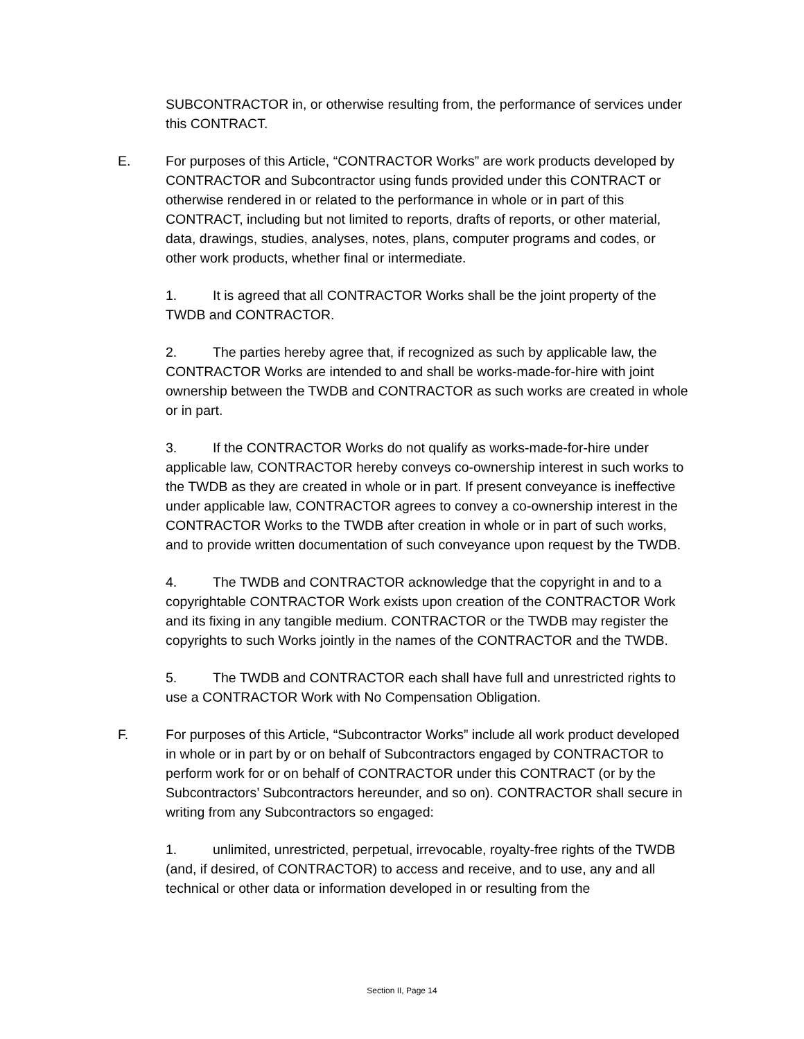SUBCONTRACTOR in, or otherwise resulting from, the performance of services under this CONTRACT.
E. For purposes of this Article, “CONTRACTOR Works” are work products developed by CONTRACTOR and Subcontractor using funds provided under this CONTRACT or otherwise rendered in or related to the performance in whole or in part of this CONTRACT, including but not limited to reports, drafts of reports, or other material, data, drawings, studies, analyses, notes, plans, computer programs and codes, or other work products, whether final or intermediate.
1. It is agreed that all CONTRACTOR Works shall be the joint property of the TWDB and CONTRACTOR.
2. The parties hereby agree that, if recognized as such by applicable law, the CONTRACTOR Works are intended to and shall be works-made-for-hire with joint ownership between the TWDB and CONTRACTOR as such works are created in whole or in part.
3. If the CONTRACTOR Works do not qualify as works-made-for-hire under applicable law, CONTRACTOR hereby conveys co-ownership interest in such works to the TWDB as they are created in whole or in part. If present conveyance is ineffective under applicable law, CONTRACTOR agrees to convey a co-ownership interest in the CONTRACTOR Works to the TWDB after creation in whole or in part of such works, and to provide written documentation of such conveyance upon request by the TWDB.
4. The TWDB and CONTRACTOR acknowledge that the copyright in and to a copyrightable CONTRACTOR Work exists upon creation of the CONTRACTOR Work and its fixing in any tangible medium. CONTRACTOR or the TWDB may register the copyrights to such Works jointly in the names of the CONTRACTOR and the TWDB.
5. The TWDB and CONTRACTOR each shall have full and unrestricted rights to use a CONTRACTOR Work with No Compensation Obligation.
F. For purposes of this Article, “Subcontractor Works” include all work product developed in whole or in part by or on behalf of Subcontractors engaged by CONTRACTOR to perform work for or on behalf of CONTRACTOR under this CONTRACT (or by the Subcontractors’ Subcontractors hereunder, and so on). CONTRACTOR shall secure in writing from any Subcontractors so engaged:
1. unlimited, unrestricted, perpetual, irrevocable, royalty-free rights of the TWDB (and, if desired, of CONTRACTOR) to access and receive, and to use, any and all technical or other data or information developed in or resulting from the
Section II, Page 14